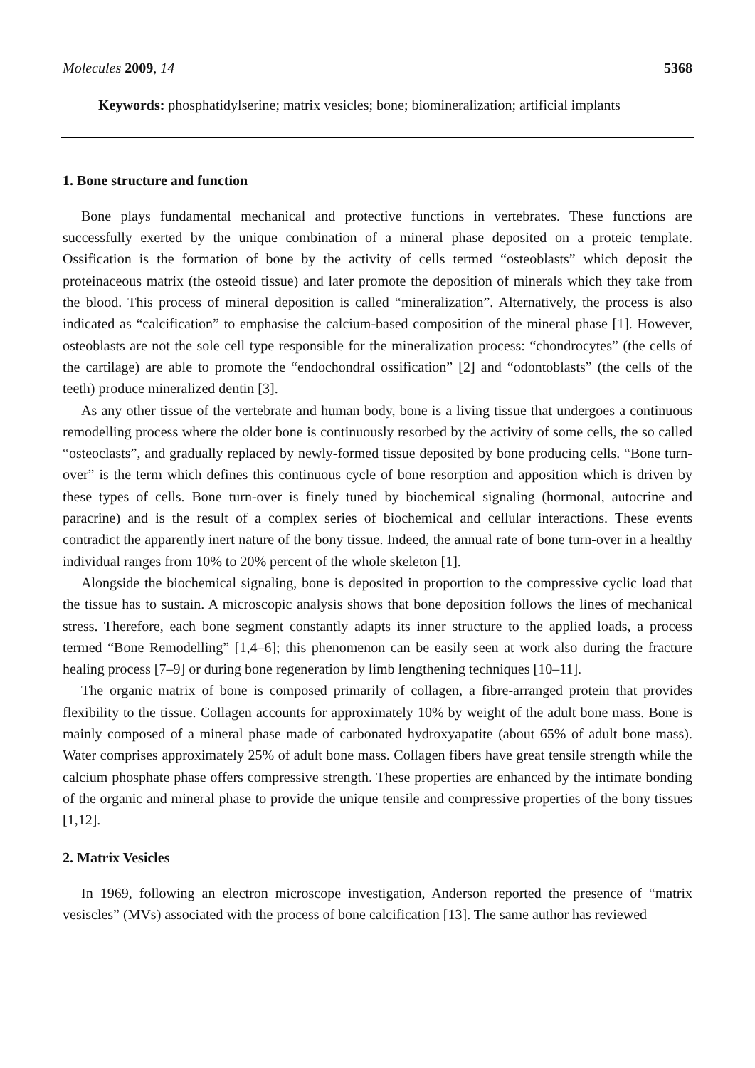Molecules 2009, 14 5368
Keywords: phosphatidylserine; matrix vesicles; bone; biomineralization; artificial implants
1. Bone structure and function
Bone plays fundamental mechanical and protective functions in vertebrates. These functions are successfully exerted by the unique combination of a mineral phase deposited on a proteic template. Ossification is the formation of bone by the activity of cells termed “osteoblasts” which deposit the proteinaceous matrix (the osteoid tissue) and later promote the deposition of minerals which they take from the blood. This process of mineral deposition is called “mineralization”. Alternatively, the process is also indicated as “calcification” to emphasise the calcium-based composition of the mineral phase [1]. However, osteoblasts are not the sole cell type responsible for the mineralization process: “chondrocytes” (the cells of the cartilage) are able to promote the “endochondral ossification” [2] and “odontoblasts” (the cells of the teeth) produce mineralized dentin [3].
As any other tissue of the vertebrate and human body, bone is a living tissue that undergoes a continuous remodelling process where the older bone is continuously resorbed by the activity of some cells, the so called “osteoclasts”, and gradually replaced by newly-formed tissue deposited by bone producing cells. “Bone turn-over” is the term which defines this continuous cycle of bone resorption and apposition which is driven by these types of cells. Bone turn-over is finely tuned by biochemical signaling (hormonal, autocrine and paracrine) and is the result of a complex series of biochemical and cellular interactions. These events contradict the apparently inert nature of the bony tissue. Indeed, the annual rate of bone turn-over in a healthy individual ranges from 10% to 20% percent of the whole skeleton [1].
Alongside the biochemical signaling, bone is deposited in proportion to the compressive cyclic load that the tissue has to sustain. A microscopic analysis shows that bone deposition follows the lines of mechanical stress. Therefore, each bone segment constantly adapts its inner structure to the applied loads, a process termed “Bone Remodelling” [1,4–6]; this phenomenon can be easily seen at work also during the fracture healing process [7–9] or during bone regeneration by limb lengthening techniques [10–11].
The organic matrix of bone is composed primarily of collagen, a fibre-arranged protein that provides flexibility to the tissue. Collagen accounts for approximately 10% by weight of the adult bone mass. Bone is mainly composed of a mineral phase made of carbonated hydroxyapatite (about 65% of adult bone mass). Water comprises approximately 25% of adult bone mass. Collagen fibers have great tensile strength while the calcium phosphate phase offers compressive strength. These properties are enhanced by the intimate bonding of the organic and mineral phase to provide the unique tensile and compressive properties of the bony tissues [1,12].
2. Matrix Vesicles
In 1969, following an electron microscope investigation, Anderson reported the presence of “matrix vesiscles” (MVs) associated with the process of bone calcification [13]. The same author has reviewed